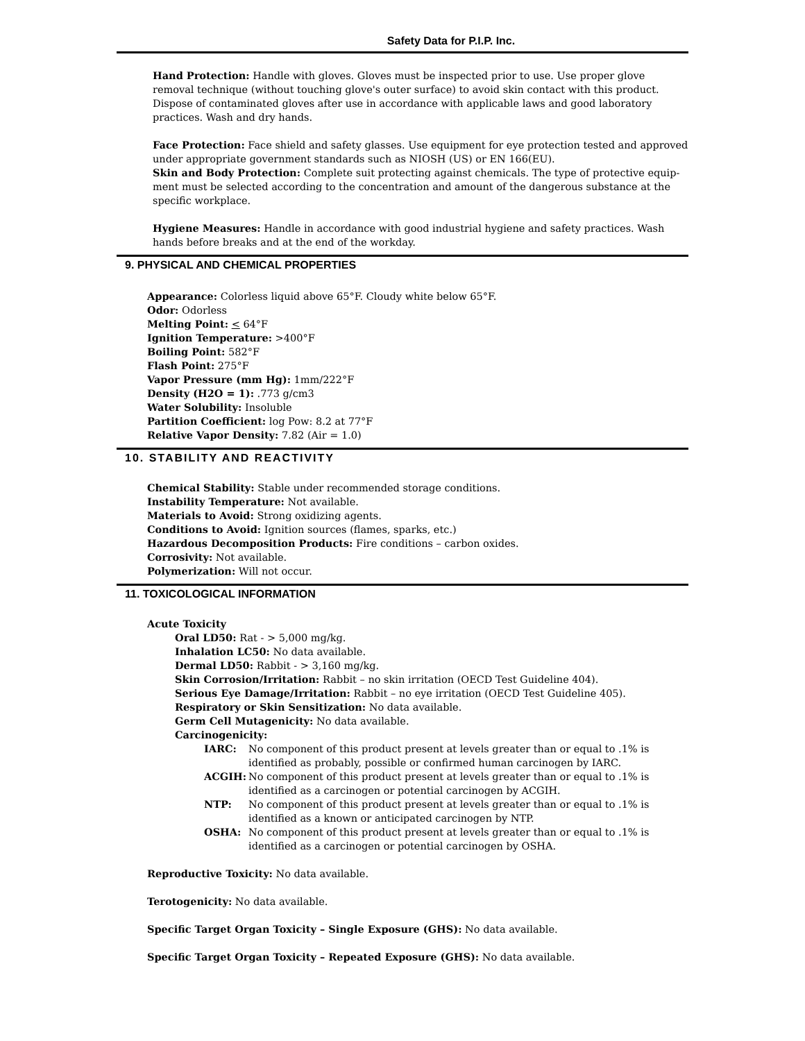Safety Data for P.I.P. Inc.
Hand Protection: Handle with gloves. Gloves must be inspected prior to use. Use proper glove removal technique (without touching glove's outer surface) to avoid skin contact with this product. Dispose of contaminated gloves after use in accordance with applicable laws and good laboratory practices. Wash and dry hands.
Face Protection: Face shield and safety glasses. Use equipment for eye protection tested and approved under appropriate government standards such as NIOSH (US) or EN 166(EU).
Skin and Body Protection: Complete suit protecting against chemicals. The type of protective equip-ment must be selected according to the concentration and amount of the dangerous substance at the specific workplace.
Hygiene Measures: Handle in accordance with good industrial hygiene and safety practices. Wash hands before breaks and at the end of the workday.
9. PHYSICAL AND CHEMICAL PROPERTIES
Appearance: Colorless liquid above 65°F. Cloudy white below 65°F.
Odor: Odorless
Melting Point: < 64°F
Ignition Temperature: >400°F
Boiling Point: 582°F
Flash Point: 275°F
Vapor Pressure (mm Hg): 1mm/222°F
Density (H2O = 1): .773 g/cm3
Water Solubility: Insoluble
Partition Coefficient: log Pow: 8.2 at 77°F
Relative Vapor Density: 7.82 (Air = 1.0)
10. STABILITY AND REACTIVITY
Chemical Stability: Stable under recommended storage conditions.
Instability Temperature: Not available.
Materials to Avoid: Strong oxidizing agents.
Conditions to Avoid: Ignition sources (flames, sparks, etc.)
Hazardous Decomposition Products: Fire conditions – carbon oxides.
Corrosivity: Not available.
Polymerization: Will not occur.
11. TOXICOLOGICAL INFORMATION
Acute Toxicity
Oral LD50: Rat - > 5,000 mg/kg.
Inhalation LC50: No data available.
Dermal LD50: Rabbit - > 3,160 mg/kg.
Skin Corrosion/Irritation: Rabbit – no skin irritation (OECD Test Guideline 404).
Serious Eye Damage/Irritation: Rabbit – no eye irritation (OECD Test Guideline 405).
Respiratory or Skin Sensitization: No data available.
Germ Cell Mutagenicity: No data available.
Carcinogenicity:
IARC: No component of this product present at levels greater than or equal to .1% is identified as probably, possible or confirmed human carcinogen by IARC.
ACGIH: No component of this product present at levels greater than or equal to .1% is identified as a carcinogen or potential carcinogen by ACGIH.
NTP: No component of this product present at levels greater than or equal to .1% is identified as a known or anticipated carcinogen by NTP.
OSHA: No component of this product present at levels greater than or equal to .1% is identified as a carcinogen or potential carcinogen by OSHA.
Reproductive Toxicity: No data available.
Terotogenicity: No data available.
Specific Target Organ Toxicity – Single Exposure (GHS): No data available.
Specific Target Organ Toxicity – Repeated Exposure (GHS): No data available.